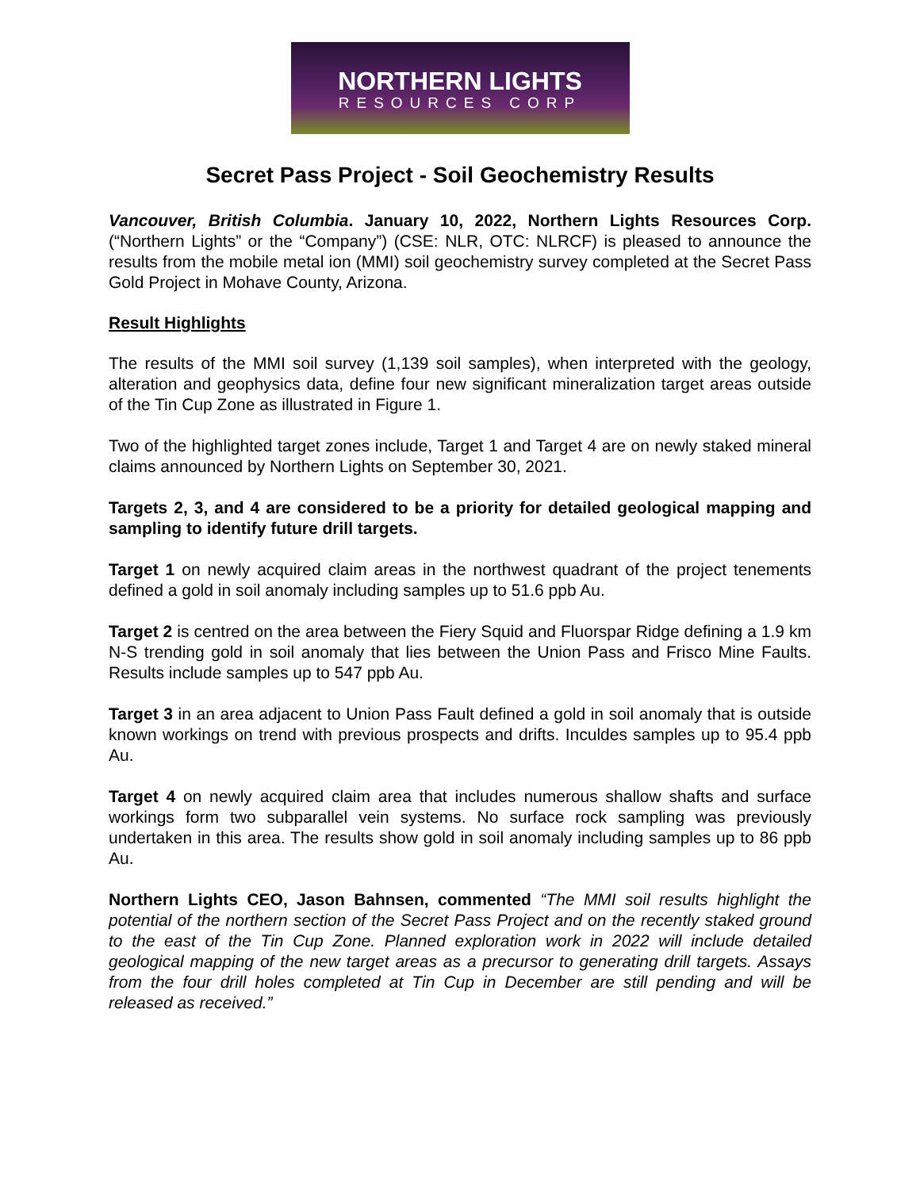NORTHERN LIGHTS
RESOURCES CORP
Secret Pass Project - Soil Geochemistry Results
Vancouver, British Columbia. January 10, 2022, Northern Lights Resources Corp. (“Northern Lights” or the “Company”) (CSE: NLR, OTC: NLRCF) is pleased to announce the results from the mobile metal ion (MMI) soil geochemistry survey completed at the Secret Pass Gold Project in Mohave County, Arizona.
Result Highlights
The results of the MMI soil survey (1,139 soil samples), when interpreted with the geology, alteration and geophysics data, define four new significant mineralization target areas outside of the Tin Cup Zone as illustrated in Figure 1.
Two of the highlighted target zones include, Target 1 and Target 4 are on newly staked mineral claims announced by Northern Lights on September 30, 2021.
Targets 2, 3, and 4 are considered to be a priority for detailed geological mapping and sampling to identify future drill targets.
Target 1 on newly acquired claim areas in the northwest quadrant of the project tenements defined a gold in soil anomaly including samples up to 51.6 ppb Au.
Target 2 is centred on the area between the Fiery Squid and Fluorspar Ridge defining a 1.9 km N-S trending gold in soil anomaly that lies between the Union Pass and Frisco Mine Faults. Results include samples up to 547 ppb Au.
Target 3 in an area adjacent to Union Pass Fault defined a gold in soil anomaly that is outside known workings on trend with previous prospects and drifts. Inculdes samples up to 95.4 ppb Au.
Target 4 on newly acquired claim area that includes numerous shallow shafts and surface workings form two subparallel vein systems. No surface rock sampling was previously undertaken in this area. The results show gold in soil anomaly including samples up to 86 ppb Au.
Northern Lights CEO, Jason Bahnsen, commented “The MMI soil results highlight the potential of the northern section of the Secret Pass Project and on the recently staked ground to the east of the Tin Cup Zone. Planned exploration work in 2022 will include detailed geological mapping of the new target areas as a precursor to generating drill targets. Assays from the four drill holes completed at Tin Cup in December are still pending and will be released as received.”